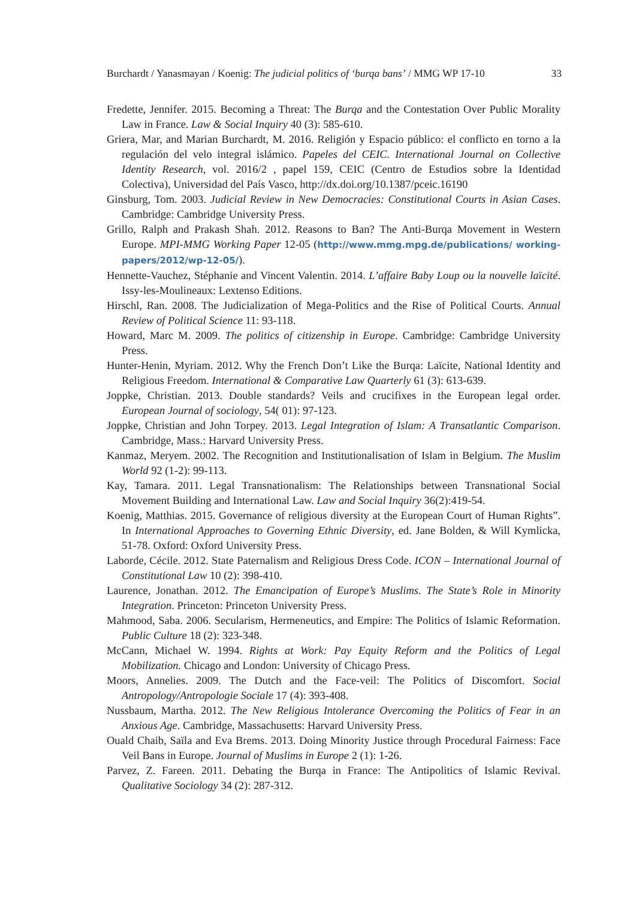Burchardt / Yanasmayan / Koenig: The judicial politics of ‘burqa bans’ / MMG WP 17-10 33
Fredette, Jennifer. 2015. Becoming a Threat: The Burqa and the Contestation Over Public Morality Law in France. Law & Social Inquiry 40 (3): 585-610.
Griera, Mar, and Marian Burchardt, M. 2016. Religión y Espacio público: el conflicto en torno a la regulación del velo integral islámico. Papeles del CEIC. International Journal on Collective Identity Research, vol. 2016/2 , papel 159, CEIC (Centro de Estudios sobre la Identidad Colectiva), Universidad del País Vasco, http://dx.doi.org/10.1387/pceic.16190
Ginsburg, Tom. 2003. Judicial Review in New Democracies: Constitutional Courts in Asian Cases. Cambridge: Cambridge University Press.
Grillo, Ralph and Prakash Shah. 2012. Reasons to Ban? The Anti-Burqa Movement in Western Europe. MPI-MMG Working Paper 12-05 (http://www.mmg.mpg.de/publications/ working-papers/2012/wp-12-05/).
Hennette-Vauchez, Stéphanie and Vincent Valentin. 2014. L’affaire Baby Loup ou la nouvelle laïcité. Issy-les-Moulineaux: Lextenso Editions.
Hirschl, Ran. 2008. The Judicialization of Mega-Politics and the Rise of Political Courts. Annual Review of Political Science 11: 93-118.
Howard, Marc M. 2009. The politics of citizenship in Europe. Cambridge: Cambridge University Press.
Hunter-Henin, Myriam. 2012. Why the French Don’t Like the Burqa: Laïcite, National Identity and Religious Freedom. International & Comparative Law Quarterly 61 (3): 613-639.
Joppke, Christian. 2013. Double standards? Veils and crucifixes in the European legal order. European Journal of sociology, 54( 01): 97-123.
Joppke, Christian and John Torpey. 2013. Legal Integration of Islam: A Transatlantic Comparison. Cambridge, Mass.: Harvard University Press.
Kanmaz, Meryem. 2002. The Recognition and Institutionalisation of Islam in Belgium. The Muslim World 92 (1-2): 99-113.
Kay, Tamara. 2011. Legal Transnationalism: The Relationships between Transnational Social Movement Building and International Law. Law and Social Inquiry 36(2):419-54.
Koenig, Matthias. 2015. Governance of religious diversity at the European Court of Human Rights”. In International Approaches to Governing Ethnic Diversity, ed. Jane Bolden, & Will Kymlicka, 51-78. Oxford: Oxford University Press.
Laborde, Cécile. 2012. State Paternalism and Religious Dress Code. ICON – International Journal of Constitutional Law 10 (2): 398-410.
Laurence, Jonathan. 2012. The Emancipation of Europe’s Muslims. The State’s Role in Minority Integration. Princeton: Princeton University Press.
Mahmood, Saba. 2006. Secularism, Hermeneutics, and Empire: The Politics of Islamic Reformation. Public Culture 18 (2): 323-348.
McCann, Michael W. 1994. Rights at Work: Pay Equity Reform and the Politics of Legal Mobilization. Chicago and London: University of Chicago Press.
Moors, Annelies. 2009. The Dutch and the Face-veil: The Politics of Discomfort. Social Antropology/Antropologie Sociale 17 (4): 393-408.
Nussbaum, Martha. 2012. The New Religious Intolerance Overcoming the Politics of Fear in an Anxious Age. Cambridge, Massachusetts: Harvard University Press.
Ouald Chaib, Saïla and Eva Brems. 2013. Doing Minority Justice through Procedural Fairness: Face Veil Bans in Europe. Journal of Muslims in Europe 2 (1): 1-26.
Parvez, Z. Fareen. 2011. Debating the Burqa in France: The Antipolitics of Islamic Revival. Qualitative Sociology 34 (2): 287-312.